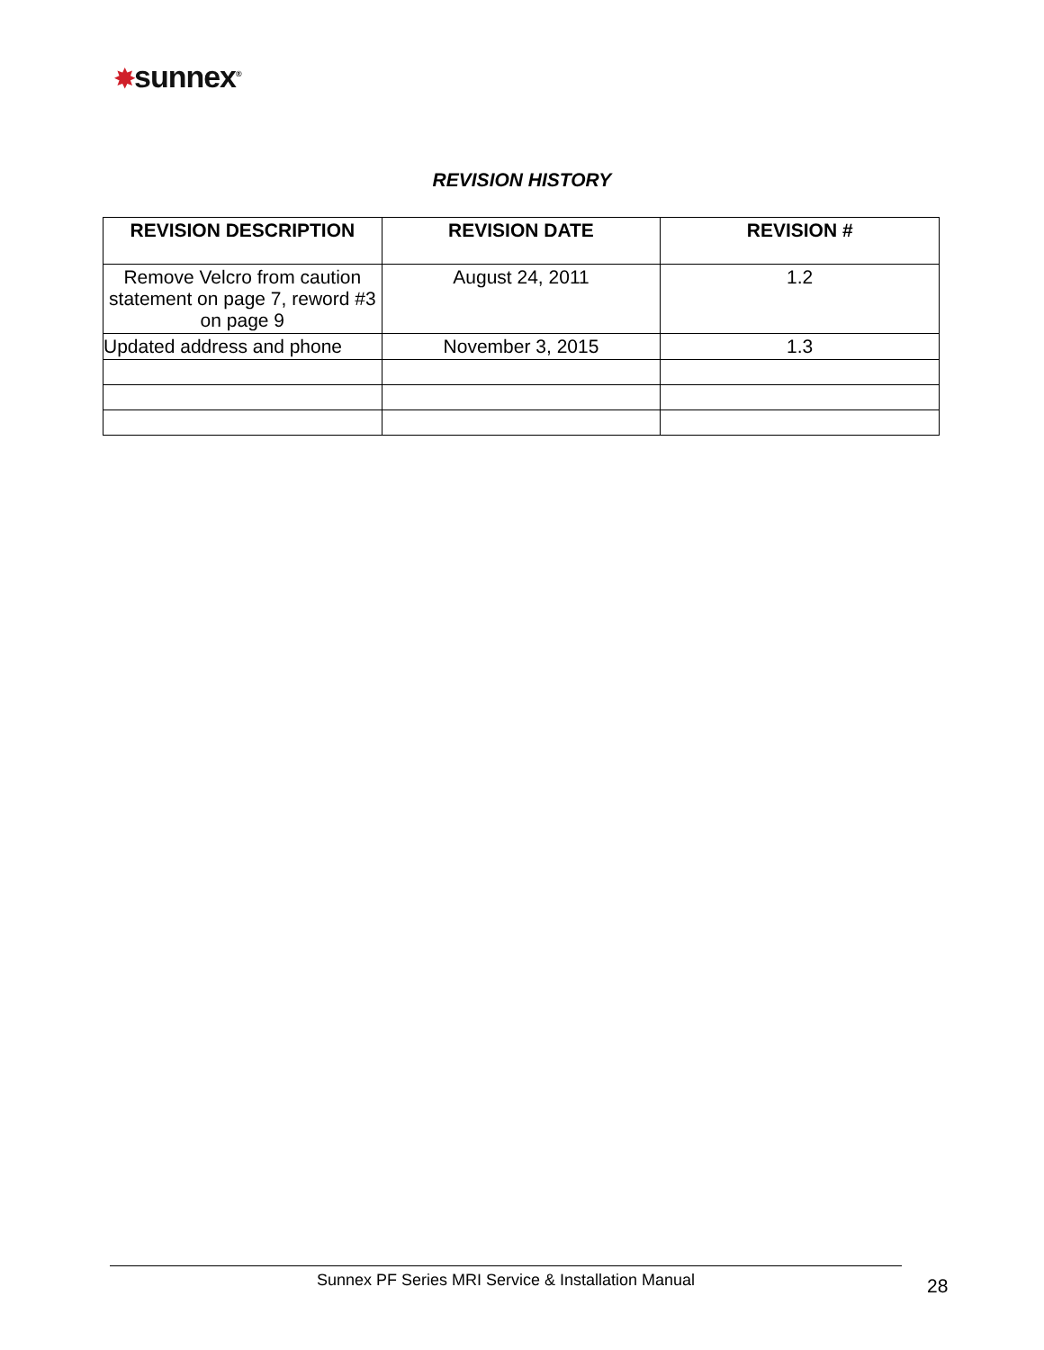✸sunnex<sup>®</sup>
REVISION HISTORY
| REVISION DESCRIPTION | REVISION DATE | REVISION # |
| --- | --- | --- |
| Remove Velcro from caution statement on page 7, reword #3 on page 9 | August 24, 2011 | 1.2 |
| Updated address and phone | November 3, 2015 | 1.3 |
Sunnex PF Series MRI Service & Installation Manual
28